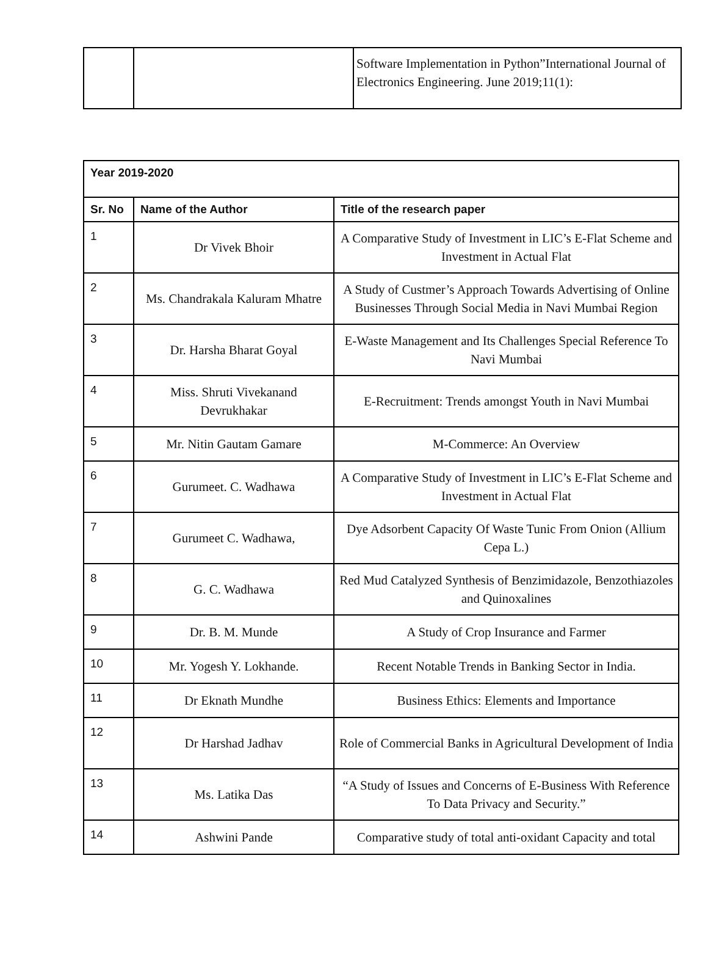| | | Software Implementation in Python”International Journal of Electronics Engineering. June 2019;11(1): |
| Year 2019-2020 | | |
| --- | --- | --- |
| Sr. No | Name of the Author | Title of the research paper |
| 1 | Dr Vivek Bhoir | A Comparative Study of Investment in LIC’s E-Flat Scheme and Investment in Actual Flat |
| 2 | Ms. Chandrakala Kaluram Mhatre | A Study of Custmer’s Approach Towards Advertising of Online Businesses Through Social Media in Navi Mumbai Region |
| 3 | Dr. Harsha Bharat Goyal | E-Waste Management and Its Challenges Special Reference To Navi Mumbai |
| 4 | Miss. Shruti Vivekanand Devrukhakar | E-Recruitment: Trends amongst Youth in Navi Mumbai |
| 5 | Mr. Nitin Gautam Gamare | M-Commerce: An Overview |
| 6 | Gurumeet. C. Wadhawa | A Comparative Study of Investment in LIC’s E-Flat Scheme and Investment in Actual Flat |
| 7 | Gurumeet C. Wadhawa, | Dye Adsorbent Capacity Of Waste Tunic From Onion (Allium Cepa L.) |
| 8 | G. C. Wadhawa | Red Mud Catalyzed Synthesis of Benzimidazole, Benzothiazoles and Quinoxalines |
| 9 | Dr. B. M. Munde | A Study of Crop Insurance and Farmer |
| 10 | Mr. Yogesh Y. Lokhande. | Recent Notable Trends in Banking Sector in India. |
| 11 | Dr Eknath Mundhe | Business Ethics: Elements and Importance |
| 12 | Dr Harshad Jadhav | Role of Commercial Banks in Agricultural Development of India |
| 13 | Ms. Latika Das | “A Study of Issues and Concerns of E-Business With Reference To Data Privacy and Security.” |
| 14 | Ashwini Pande | Comparative study of total anti-oxidant Capacity and total |